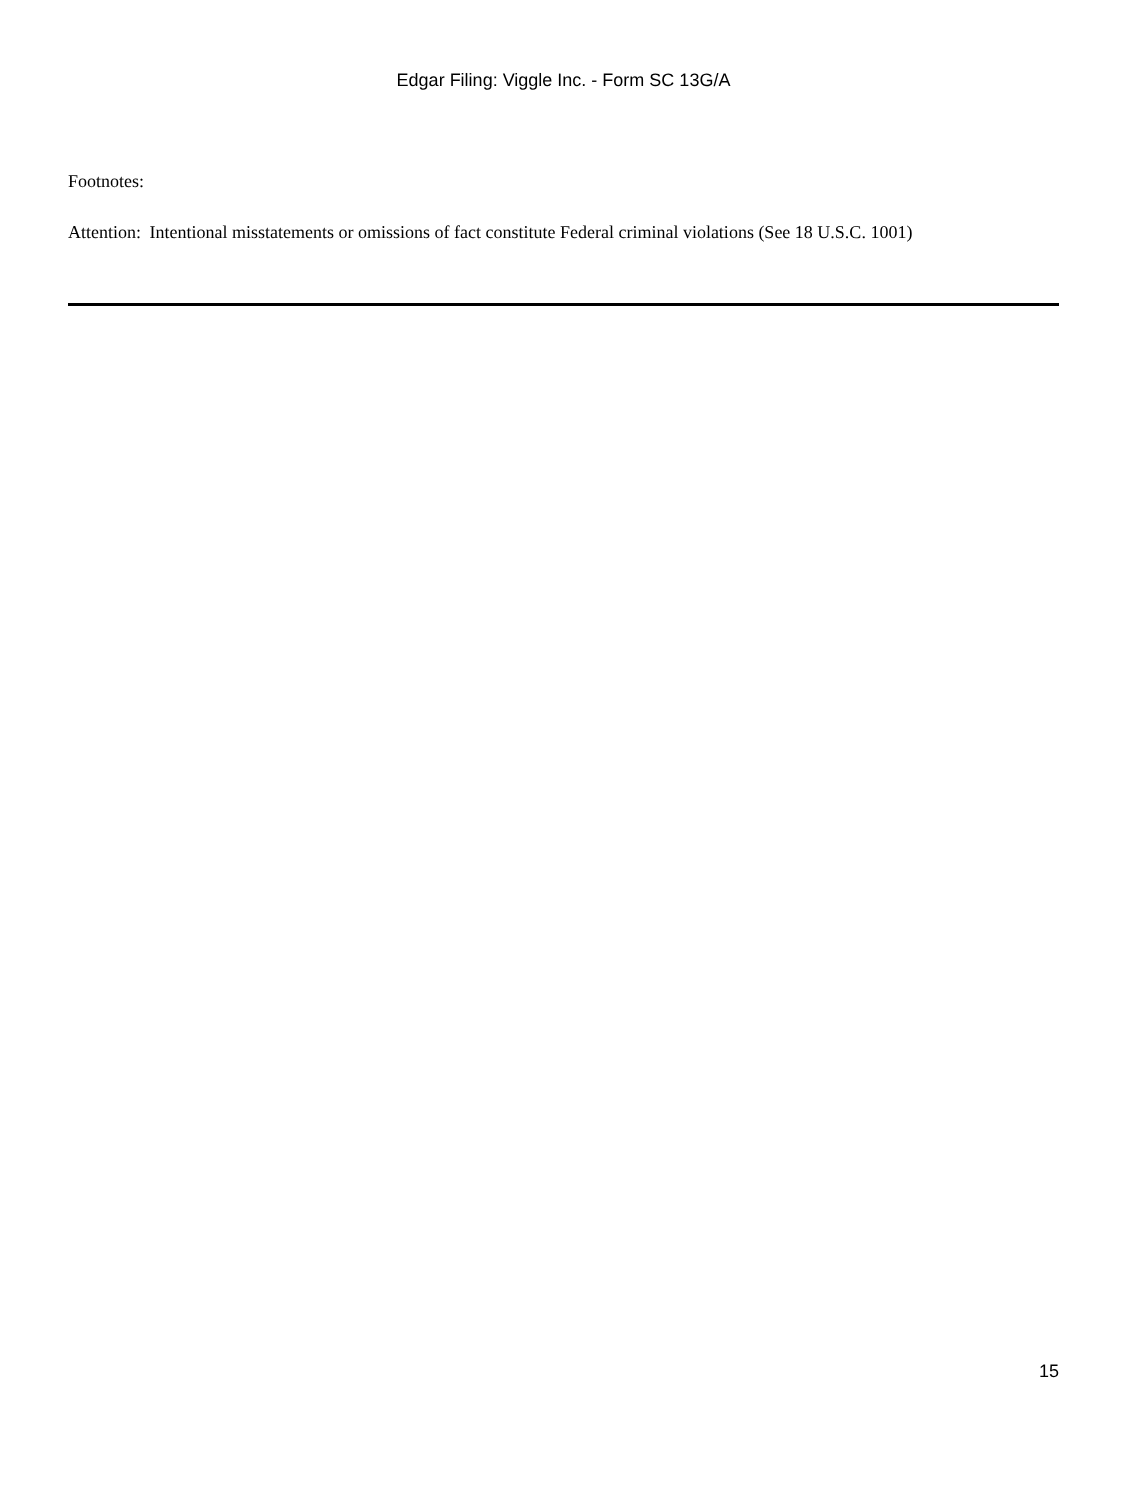Edgar Filing: Viggle Inc. - Form SC 13G/A
Footnotes:
Attention: Intentional misstatements or omissions of fact constitute Federal criminal violations (See 18 U.S.C. 1001)
15